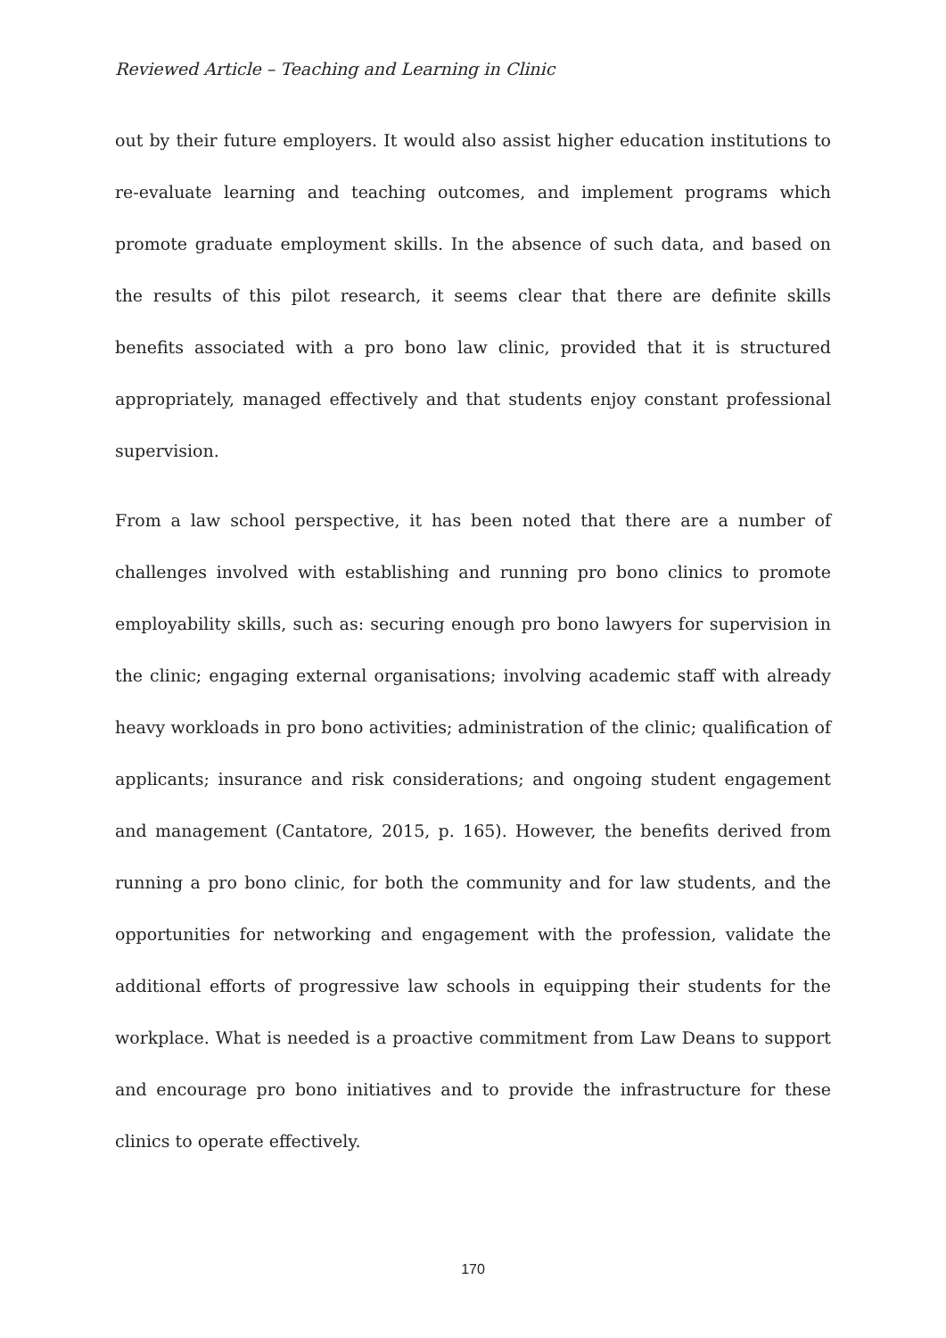Reviewed Article – Teaching and Learning in Clinic
out by their future employers. It would also assist higher education institutions to re-evaluate learning and teaching outcomes, and implement programs which promote graduate employment skills. In the absence of such data, and based on the results of this pilot research, it seems clear that there are definite skills benefits associated with a pro bono law clinic, provided that it is structured appropriately, managed effectively and that students enjoy constant professional supervision.
From a law school perspective, it has been noted that there are a number of challenges involved with establishing and running pro bono clinics to promote employability skills, such as: securing enough pro bono lawyers for supervision in the clinic; engaging external organisations; involving academic staff with already heavy workloads in pro bono activities; administration of the clinic; qualification of applicants; insurance and risk considerations; and ongoing student engagement and management (Cantatore, 2015, p. 165). However, the benefits derived from running a pro bono clinic, for both the community and for law students, and the opportunities for networking and engagement with the profession, validate the additional efforts of progressive law schools in equipping their students for the workplace. What is needed is a proactive commitment from Law Deans to support and encourage pro bono initiatives and to provide the infrastructure for these clinics to operate effectively.
170